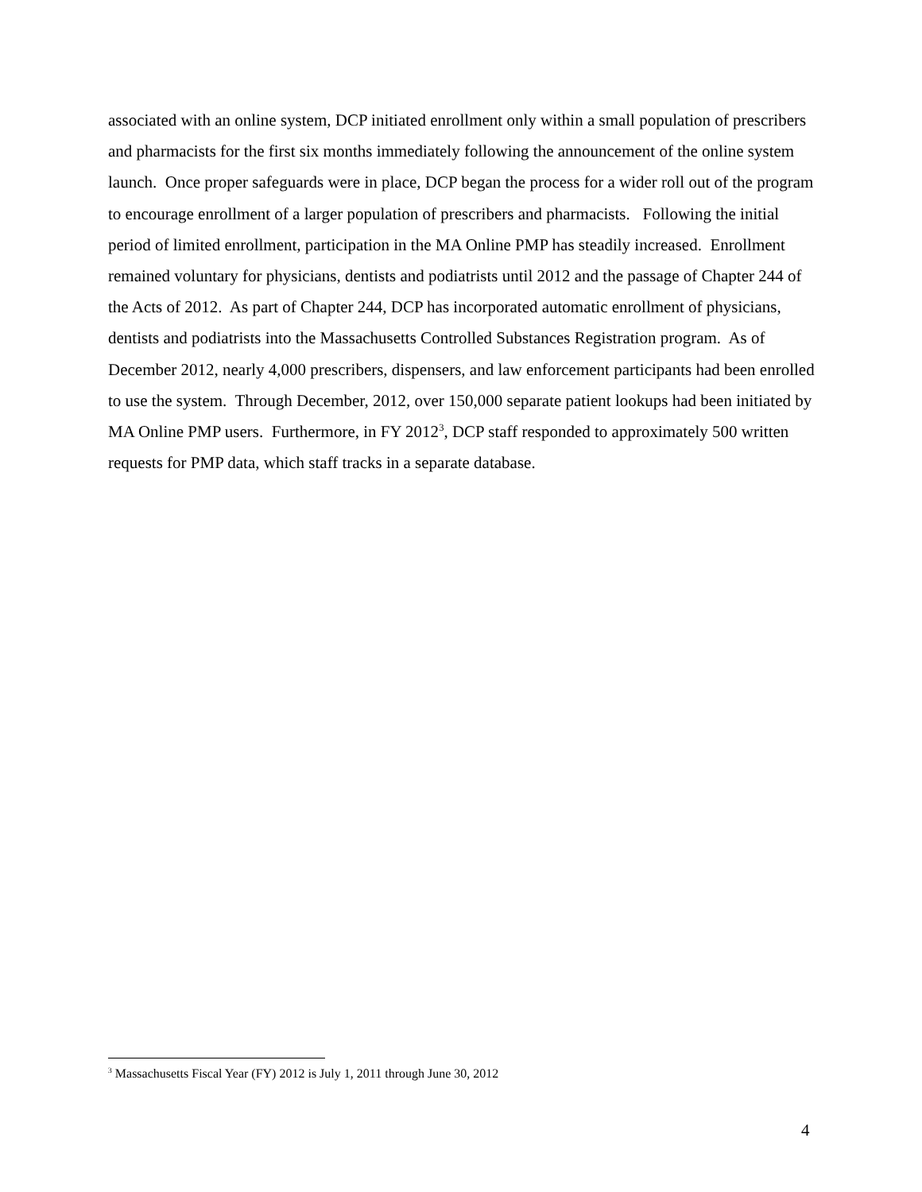associated with an online system, DCP initiated enrollment only within a small population of prescribers and pharmacists for the first six months immediately following the announcement of the online system launch. Once proper safeguards were in place, DCP began the process for a wider roll out of the program to encourage enrollment of a larger population of prescribers and pharmacists. Following the initial period of limited enrollment, participation in the MA Online PMP has steadily increased. Enrollment remained voluntary for physicians, dentists and podiatrists until 2012 and the passage of Chapter 244 of the Acts of 2012. As part of Chapter 244, DCP has incorporated automatic enrollment of physicians, dentists and podiatrists into the Massachusetts Controlled Substances Registration program. As of December 2012, nearly 4,000 prescribers, dispensers, and law enforcement participants had been enrolled to use the system. Through December, 2012, over 150,000 separate patient lookups had been initiated by MA Online PMP users. Furthermore, in FY 2012<sup>3</sup>, DCP staff responded to approximately 500 written requests for PMP data, which staff tracks in a separate database.
<sup>3</sup> Massachusetts Fiscal Year (FY) 2012 is July 1, 2011 through June 30, 2012
4